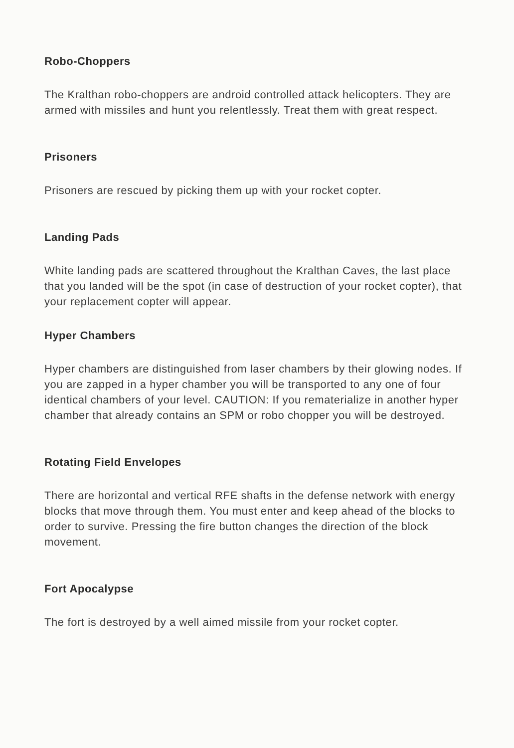Robo-Choppers
The Kralthan robo-choppers are android controlled attack helicopters. They are armed with missiles and hunt you relentlessly. Treat them with great respect.
Prisoners
Prisoners are rescued by picking them up with your rocket copter.
Landing Pads
White landing pads are scattered throughout the Kralthan Caves, the last place that you landed will be the spot (in case of destruction of your rocket copter), that your replacement copter will appear.
Hyper Chambers
Hyper chambers are distinguished from laser chambers by their glowing nodes. If you are zapped in a hyper chamber you will be transported to any one of four identical chambers of your level. CAUTION: If you rematerialize in another hyper chamber that already contains an SPM or robo chopper you will be destroyed.
Rotating Field Envelopes
There are horizontal and vertical RFE shafts in the defense network with energy blocks that move through them. You must enter and keep ahead of the blocks to order to survive. Pressing the fire button changes the direction of the block movement.
Fort Apocalypse
The fort is destroyed by a well aimed missile from your rocket copter.